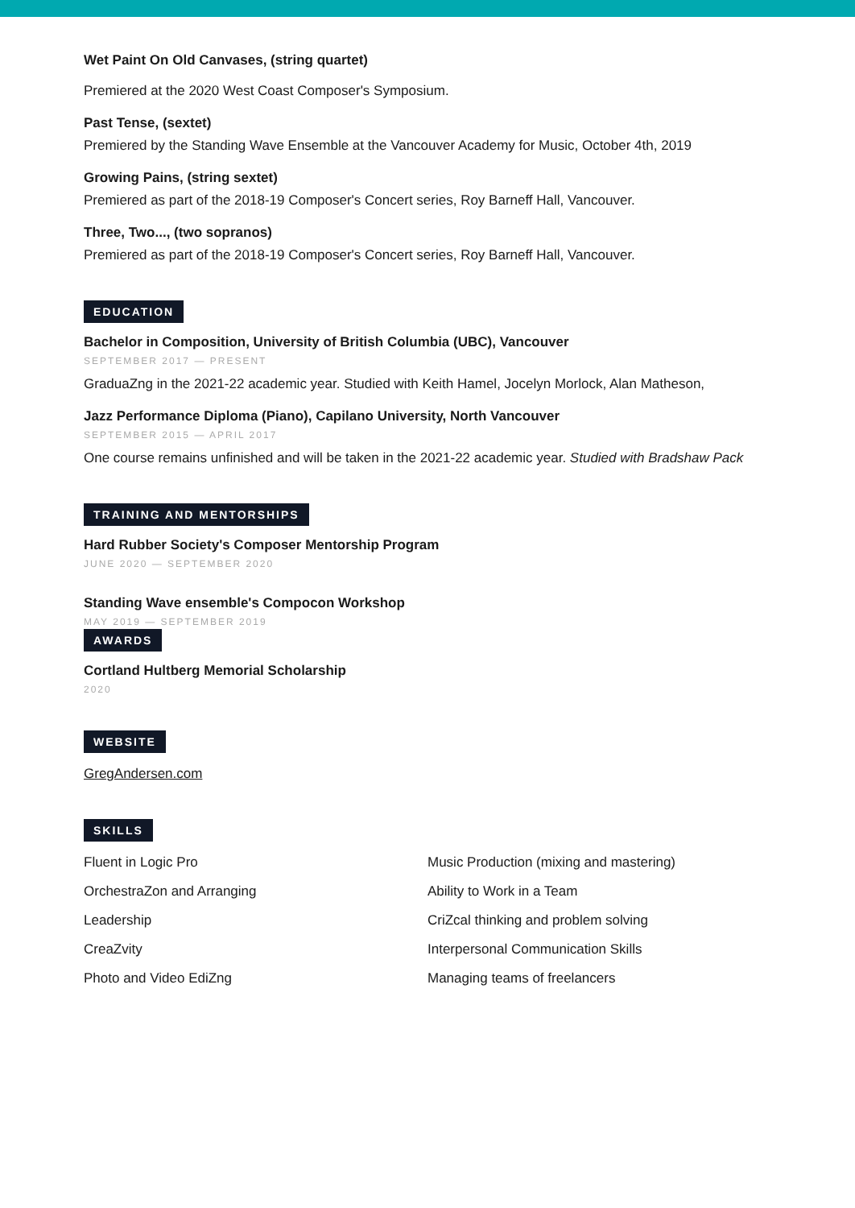Wet Paint On Old Canvases, (string quartet)
Premiered at the 2020 West Coast Composer's Symposium.
Past Tense, (sextet)
Premiered by the Standing Wave Ensemble at the Vancouver Academy for Music, October 4th, 2019
Growing Pains, (string sextet)
Premiered as part of the 2018-19 Composer's Concert series, Roy Barneff Hall, Vancouver.
Three, Two..., (two sopranos)
Premiered as part of the 2018-19 Composer's Concert series, Roy Barneff Hall, Vancouver.
EDUCATION
Bachelor in Composition, University of British Columbia (UBC), Vancouver
SEPTEMBER 2017 — PRESENT
GraduaZng in the 2021-22 academic year. Studied with Keith Hamel, Jocelyn Morlock, Alan Matheson,
Jazz Performance Diploma (Piano), Capilano University, North Vancouver
SEPTEMBER 2015 — APRIL 2017
One course remains unfinished and will be taken in the 2021-22 academic year. Studied with Bradshaw Pack
TRAINING AND MENTORSHIPS
Hard Rubber Society's Composer Mentorship Program
JUNE 2020 — SEPTEMBER 2020
Standing Wave ensemble's Compocon Workshop
MAY 2019 — SEPTEMBER 2019
AWARDS
Cortland Hultberg Memorial Scholarship
2020
WEBSITE
GregAndersen.com
SKILLS
Fluent in Logic Pro
OrchestraZon and Arranging
Leadership
CreaZvity
Photo and Video EdiZng
Music Production (mixing and mastering)
Ability to Work in a Team
CriZcal thinking and problem solving
Interpersonal Communication Skills
Managing teams of freelancers